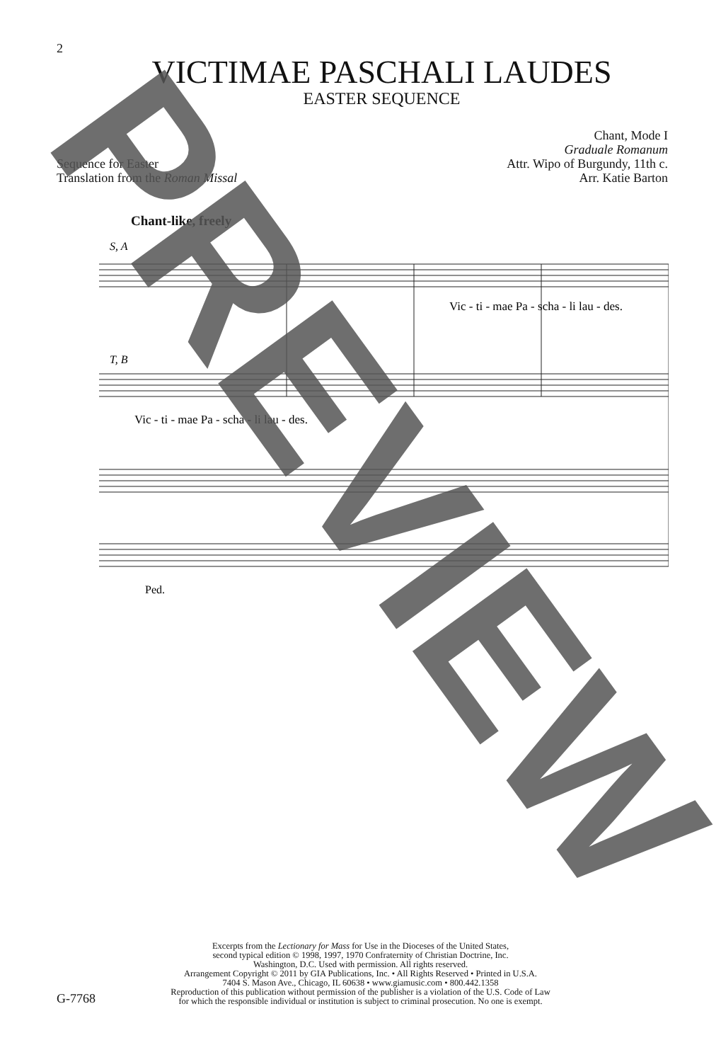2
VICTIMAE PASCHALI LAUDES
EASTER SEQUENCE
Sequence for Easter
Translation from the Roman Missal
Chant, Mode I
Graduale Romanum
Attr. Wipo of Burgundy, 11th c.
Arr. Katie Barton
Chant-like, freely
S, A
Vic - ti - mae Pa - scha - li lau - des.
T, B
Vic - ti - mae Pa - scha - li lau - des.
Ped.
Excerpts from the Lectionary for Mass for Use in the Dioceses of the United States,
second typical edition © 1998, 1997, 1970 Confraternity of Christian Doctrine, Inc.
Washington, D.C. Used with permission. All rights reserved.
Arrangement Copyright © 2011 by GIA Publications, Inc. • All Rights Reserved • Printed in U.S.A.
7404 S. Mason Ave., Chicago, IL 60638 • www.giamusic.com • 800.442.1358
Reproduction of this publication without permission of the publisher is a violation of the U.S. Code of Law
for which the responsible individual or institution is subject to criminal prosecution. No one is exempt.
G-7768
PREVIEW